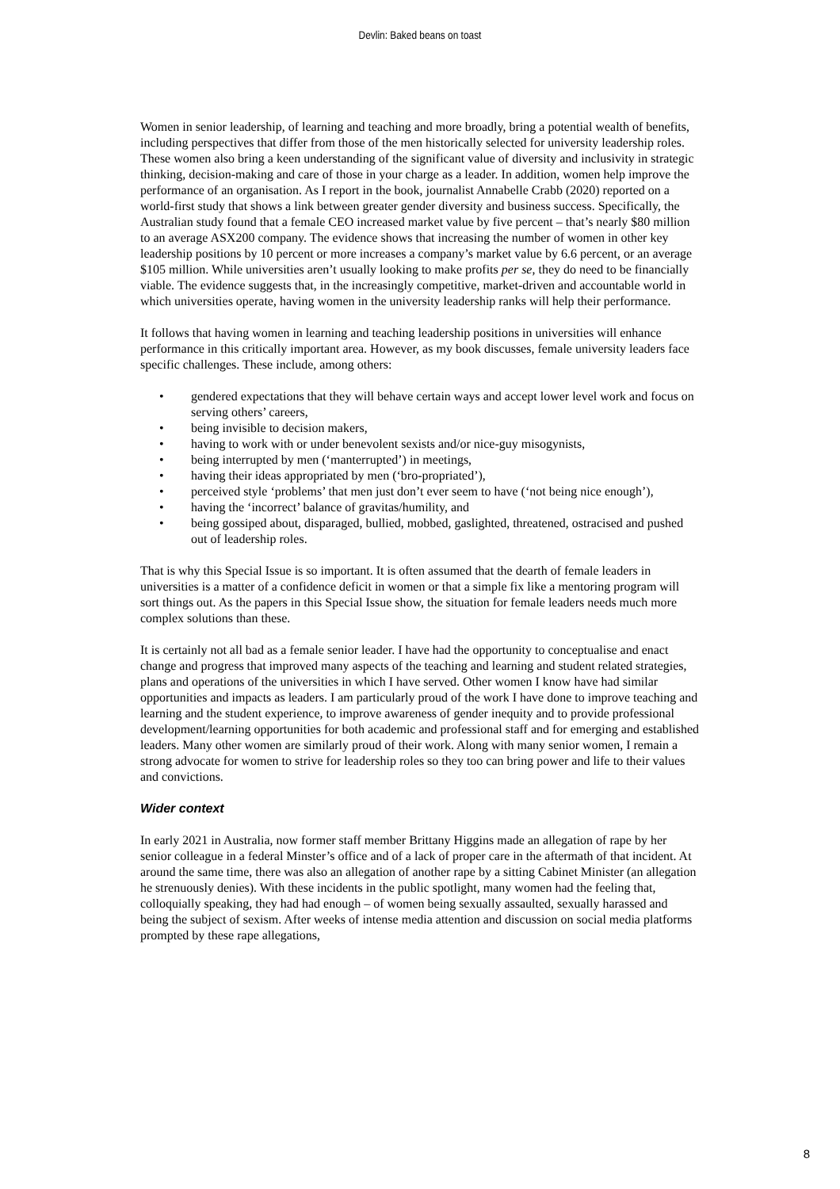Devlin: Baked beans on toast
Women in senior leadership, of learning and teaching and more broadly, bring a potential wealth of benefits, including perspectives that differ from those of the men historically selected for university leadership roles. These women also bring a keen understanding of the significant value of diversity and inclusivity in strategic thinking, decision-making and care of those in your charge as a leader. In addition, women help improve the performance of an organisation. As I report in the book, journalist Annabelle Crabb (2020) reported on a world-first study that shows a link between greater gender diversity and business success. Specifically, the Australian study found that a female CEO increased market value by five percent – that’s nearly $80 million to an average ASX200 company. The evidence shows that increasing the number of women in other key leadership positions by 10 percent or more increases a company’s market value by 6.6 percent, or an average $105 million. While universities aren’t usually looking to make profits per se, they do need to be financially viable. The evidence suggests that, in the increasingly competitive, market-driven and accountable world in which universities operate, having women in the university leadership ranks will help their performance.
It follows that having women in learning and teaching leadership positions in universities will enhance performance in this critically important area. However, as my book discusses, female university leaders face specific challenges. These include, among others:
• gendered expectations that they will behave certain ways and accept lower level work and focus on serving others’ careers,
• being invisible to decision makers,
• having to work with or under benevolent sexists and/or nice-guy misogynists,
• being interrupted by men (‘manterrupted’) in meetings,
• having their ideas appropriated by men (‘bro-propriated’),
• perceived style ‘problems’ that men just don’t ever seem to have (‘not being nice enough’),
• having the ‘incorrect’ balance of gravitas/humility, and
• being gossiped about, disparaged, bullied, mobbed, gaslighted, threatened, ostracised and pushed out of leadership roles.
That is why this Special Issue is so important. It is often assumed that the dearth of female leaders in universities is a matter of a confidence deficit in women or that a simple fix like a mentoring program will sort things out. As the papers in this Special Issue show, the situation for female leaders needs much more complex solutions than these.
It is certainly not all bad as a female senior leader. I have had the opportunity to conceptualise and enact change and progress that improved many aspects of the teaching and learning and student related strategies, plans and operations of the universities in which I have served. Other women I know have had similar opportunities and impacts as leaders. I am particularly proud of the work I have done to improve teaching and learning and the student experience, to improve awareness of gender inequity and to provide professional development/learning opportunities for both academic and professional staff and for emerging and established leaders. Many other women are similarly proud of their work. Along with many senior women, I remain a strong advocate for women to strive for leadership roles so they too can bring power and life to their values and convictions.
Wider context
In early 2021 in Australia, now former staff member Brittany Higgins made an allegation of rape by her senior colleague in a federal Minster’s office and of a lack of proper care in the aftermath of that incident. At around the same time, there was also an allegation of another rape by a sitting Cabinet Minister (an allegation he strenuously denies). With these incidents in the public spotlight, many women had the feeling that, colloquially speaking, they had had enough – of women being sexually assaulted, sexually harassed and being the subject of sexism. After weeks of intense media attention and discussion on social media platforms prompted by these rape allegations,
8